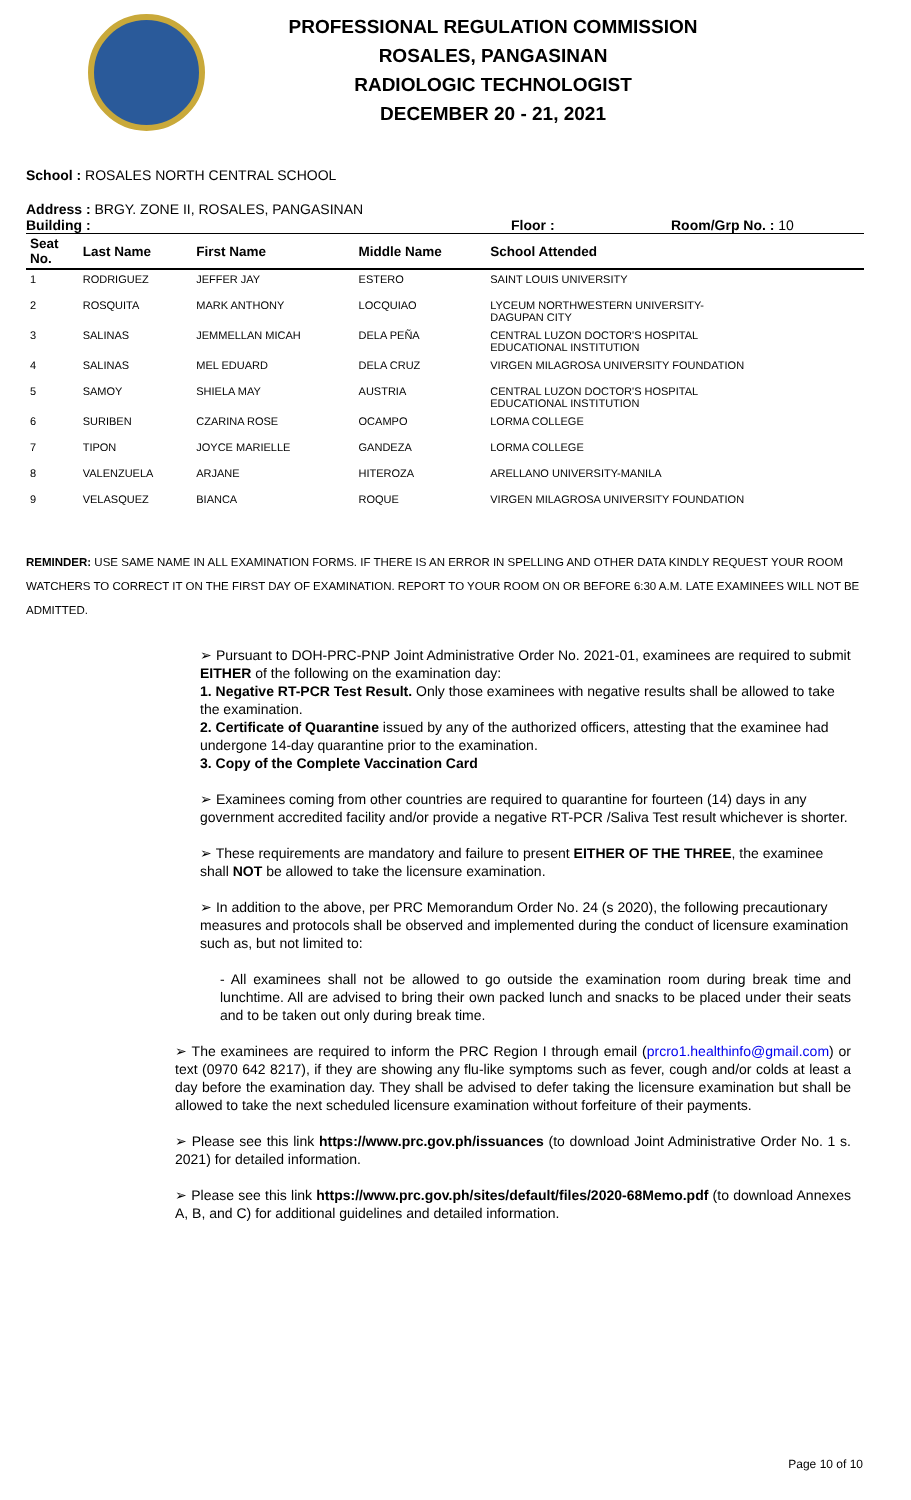PROFESSIONAL REGULATION COMMISSION
ROSALES, PANGASINAN
RADIOLOGIC TECHNOLOGIST
DECEMBER 20 - 21, 2021
School : ROSALES NORTH CENTRAL SCHOOL
Address : BRGY. ZONE II, ROSALES, PANGASINAN
Building : Floor : Room/Grp No. : 10
| Seat No. | Last Name | First Name | Middle Name | School Attended |
| --- | --- | --- | --- | --- |
| 1 | RODRIGUEZ | JEFFER JAY | ESTERO | SAINT LOUIS UNIVERSITY |
| 2 | ROSQUITA | MARK ANTHONY | LOCQUIAO | LYCEUM NORTHWESTERN UNIVERSITY- DAGUPAN CITY |
| 3 | SALINAS | JEMMELLAN MICAH | DELA PEÑA | CENTRAL LUZON DOCTOR'S HOSPITAL EDUCATIONAL INSTITUTION |
| 4 | SALINAS | MEL EDUARD | DELA CRUZ | VIRGEN MILAGROSA UNIVERSITY FOUNDATION |
| 5 | SAMOY | SHIELA MAY | AUSTRIA | CENTRAL LUZON DOCTOR'S HOSPITAL EDUCATIONAL INSTITUTION |
| 6 | SURIBEN | CZARINA ROSE | OCAMPO | LORMA COLLEGE |
| 7 | TIPON | JOYCE MARIELLE | GANDEZA | LORMA COLLEGE |
| 8 | VALENZUELA | ARJANE | HITEROZA | ARELLANO UNIVERSITY-MANILA |
| 9 | VELASQUEZ | BIANCA | ROQUE | VIRGEN MILAGROSA UNIVERSITY FOUNDATION |
REMINDER: USE SAME NAME IN ALL EXAMINATION FORMS. IF THERE IS AN ERROR IN SPELLING AND OTHER DATA KINDLY REQUEST YOUR ROOM WATCHERS TO CORRECT IT ON THE FIRST DAY OF EXAMINATION. REPORT TO YOUR ROOM ON OR BEFORE 6:30 A.M. LATE EXAMINEES WILL NOT BE ADMITTED.
➢ Pursuant to DOH-PRC-PNP Joint Administrative Order No. 2021-01, examinees are required to submit EITHER of the following on the examination day:
1. Negative RT-PCR Test Result. Only those examinees with negative results shall be allowed to take the examination.
2. Certificate of Quarantine issued by any of the authorized officers, attesting that the examinee had undergone 14-day quarantine prior to the examination.
3. Copy of the Complete Vaccination Card
➢ Examinees coming from other countries are required to quarantine for fourteen (14) days in any government accredited facility and/or provide a negative RT-PCR /Saliva Test result whichever is shorter.
➢ These requirements are mandatory and failure to present EITHER OF THE THREE, the examinee shall NOT be allowed to take the licensure examination.
➢ In addition to the above, per PRC Memorandum Order No. 24 (s 2020), the following precautionary measures and protocols shall be observed and implemented during the conduct of licensure examination such as, but not limited to:
- All examinees shall not be allowed to go outside the examination room during break time and lunchtime. All are advised to bring their own packed lunch and snacks to be placed under their seats and to be taken out only during break time.
➢ The examinees are required to inform the PRC Region I through email (prcro1.healthinfo@gmail.com) or text (0970 642 8217), if they are showing any flu-like symptoms such as fever, cough and/or colds at least a day before the examination day. They shall be advised to defer taking the licensure examination but shall be allowed to take the next scheduled licensure examination without forfeiture of their payments.
➢ Please see this link https://www.prc.gov.ph/issuances (to download Joint Administrative Order No. 1 s. 2021) for detailed information.
➢ Please see this link https://www.prc.gov.ph/sites/default/files/2020-68Memo.pdf (to download Annexes A, B, and C) for additional guidelines and detailed information.
Page 10 of 10